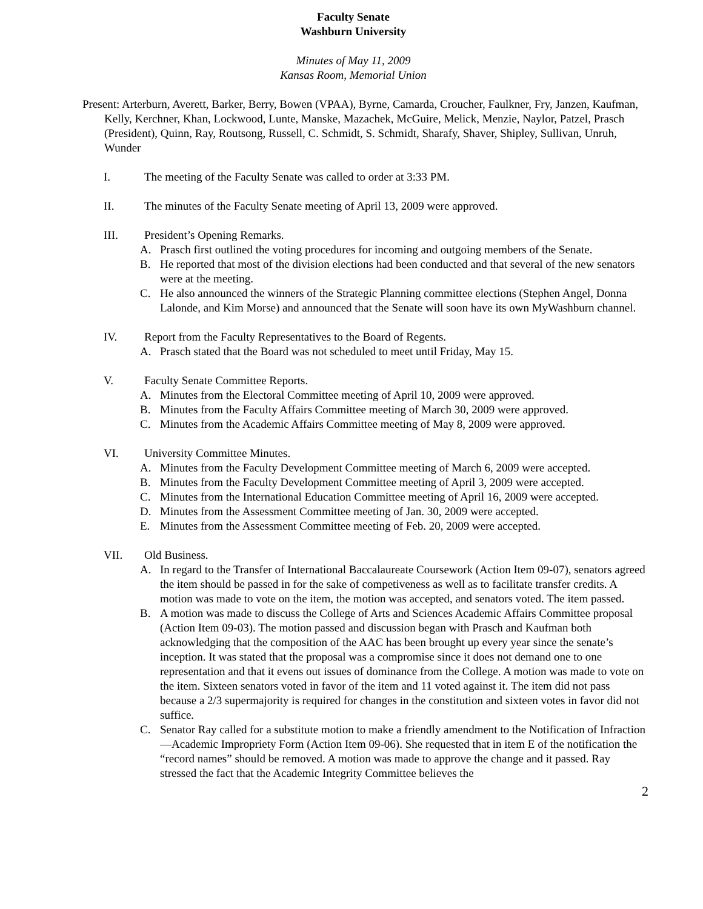Faculty Senate
Washburn University
Minutes of May 11, 2009
Kansas Room, Memorial Union
Present: Arterburn, Averett, Barker, Berry, Bowen (VPAA), Byrne, Camarda, Croucher, Faulkner, Fry, Janzen, Kaufman, Kelly, Kerchner, Khan, Lockwood, Lunte, Manske, Mazachek, McGuire, Melick, Menzie, Naylor, Patzel, Prasch (President), Quinn, Ray, Routsong, Russell, C. Schmidt, S. Schmidt, Sharafy, Shaver, Shipley, Sullivan, Unruh, Wunder
I. The meeting of the Faculty Senate was called to order at 3:33 PM.
II. The minutes of the Faculty Senate meeting of April 13, 2009 were approved.
III. President’s Opening Remarks.
A. Prasch first outlined the voting procedures for incoming and outgoing members of the Senate.
B. He reported that most of the division elections had been conducted and that several of the new senators were at the meeting.
C. He also announced the winners of the Strategic Planning committee elections (Stephen Angel, Donna Lalonde, and Kim Morse) and announced that the Senate will soon have its own MyWashburn channel.
IV. Report from the Faculty Representatives to the Board of Regents.
A. Prasch stated that the Board was not scheduled to meet until Friday, May 15.
V. Faculty Senate Committee Reports.
A. Minutes from the Electoral Committee meeting of April 10, 2009 were approved.
B. Minutes from the Faculty Affairs Committee meeting of March 30, 2009 were approved.
C. Minutes from the Academic Affairs Committee meeting of May 8, 2009 were approved.
VI. University Committee Minutes.
A. Minutes from the Faculty Development Committee meeting of March 6, 2009 were accepted.
B. Minutes from the Faculty Development Committee meeting of April 3, 2009 were accepted.
C. Minutes from the International Education Committee meeting of April 16, 2009 were accepted.
D. Minutes from the Assessment Committee meeting of Jan. 30, 2009 were accepted.
E. Minutes from the Assessment Committee meeting of Feb. 20, 2009 were accepted.
VII. Old Business.
A. In regard to the Transfer of International Baccalaureate Coursework (Action Item 09-07), senators agreed the item should be passed in for the sake of competiveness as well as to facilitate transfer credits. A motion was made to vote on the item, the motion was accepted, and senators voted. The item passed.
B. A motion was made to discuss the College of Arts and Sciences Academic Affairs Committee proposal (Action Item 09-03). The motion passed and discussion began with Prasch and Kaufman both acknowledging that the composition of the AAC has been brought up every year since the senate’s inception. It was stated that the proposal was a compromise since it does not demand one to one representation and that it evens out issues of dominance from the College. A motion was made to vote on the item. Sixteen senators voted in favor of the item and 11 voted against it. The item did not pass because a 2/3 supermajority is required for changes in the constitution and sixteen votes in favor did not suffice.
C. Senator Ray called for a substitute motion to make a friendly amendment to the Notification of Infraction—Academic Impropriety Form (Action Item 09-06). She requested that in item E of the notification the “record names” should be removed. A motion was made to approve the change and it passed. Ray stressed the fact that the Academic Integrity Committee believes the
2